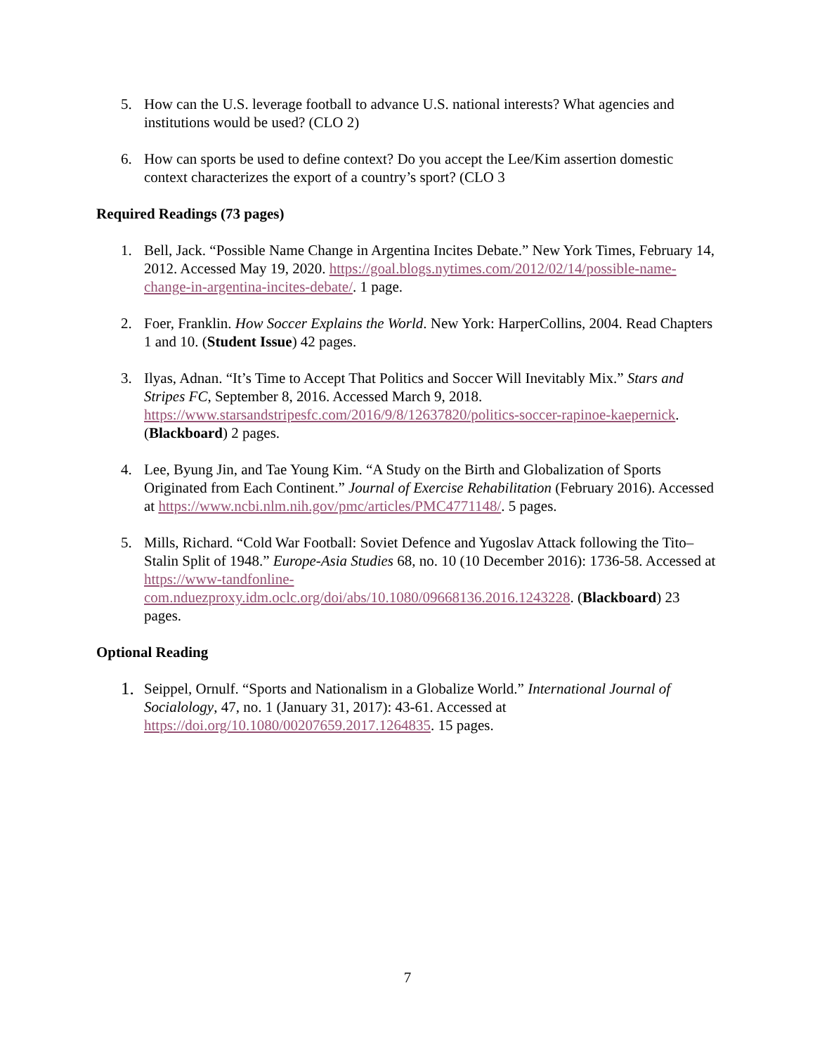5. How can the U.S. leverage football to advance U.S. national interests? What agencies and institutions would be used? (CLO 2)
6. How can sports be used to define context? Do you accept the Lee/Kim assertion domestic context characterizes the export of a country’s sport? (CLO 3
Required Readings (73 pages)
1. Bell, Jack. “Possible Name Change in Argentina Incites Debate.” New York Times, February 14, 2012. Accessed May 19, 2020. https://goal.blogs.nytimes.com/2012/02/14/possible-name-change-in-argentina-incites-debate/. 1 page.
2. Foer, Franklin. How Soccer Explains the World. New York: HarperCollins, 2004. Read Chapters 1 and 10. (Student Issue) 42 pages.
3. Ilyas, Adnan. “It’s Time to Accept That Politics and Soccer Will Inevitably Mix.” Stars and Stripes FC, September 8, 2016. Accessed March 9, 2018. https://www.starsandstripesfc.com/2016/9/8/12637820/politics-soccer-rapinoe-kaepernick. (Blackboard) 2 pages.
4. Lee, Byung Jin, and Tae Young Kim. “A Study on the Birth and Globalization of Sports Originated from Each Continent.” Journal of Exercise Rehabilitation (February 2016). Accessed at https://www.ncbi.nlm.nih.gov/pmc/articles/PMC4771148/. 5 pages.
5. Mills, Richard. “Cold War Football: Soviet Defence and Yugoslav Attack following the Tito–Stalin Split of 1948.” Europe-Asia Studies 68, no. 10 (10 December 2016): 1736-58. Accessed at https://www-tandfonline-com.nduezproxy.idm.oclc.org/doi/abs/10.1080/09668136.2016.1243228. (Blackboard) 23 pages.
Optional Reading
1.
Seippel, Ornulf. “Sports and Nationalism in a Globalize World.” International Journal of Socialology, 47, no. 1 (January 31, 2017): 43-61. Accessed at https://doi.org/10.1080/00207659.2017.1264835. 15 pages.
7